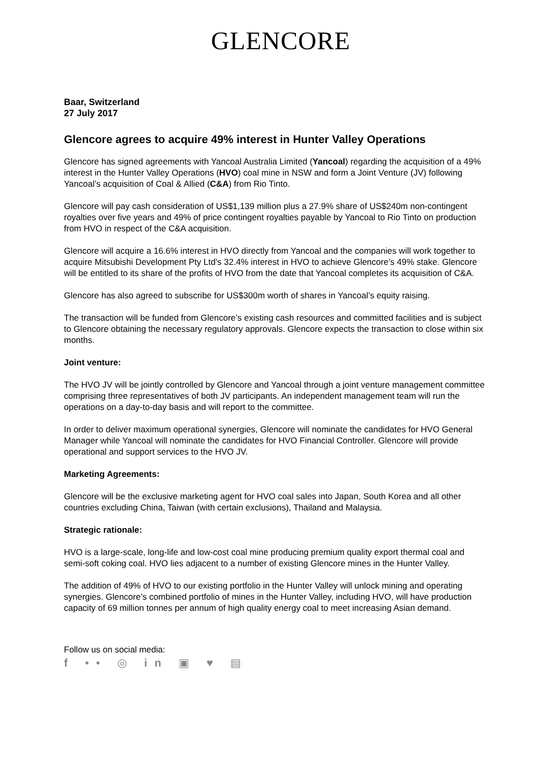GLENCORE
Baar, Switzerland
27 July 2017
Glencore agrees to acquire 49% interest in Hunter Valley Operations
Glencore has signed agreements with Yancoal Australia Limited (Yancoal) regarding the acquisition of a 49% interest in the Hunter Valley Operations (HVO) coal mine in NSW and form a Joint Venture (JV) following Yancoal’s acquisition of Coal & Allied (C&A) from Rio Tinto.
Glencore will pay cash consideration of US$1,139 million plus a 27.9% share of US$240m non-contingent royalties over five years and 49% of price contingent royalties payable by Yancoal to Rio Tinto on production from HVO in respect of the C&A acquisition.
Glencore will acquire a 16.6% interest in HVO directly from Yancoal and the companies will work together to acquire Mitsubishi Development Pty Ltd’s 32.4% interest in HVO to achieve Glencore’s 49% stake. Glencore will be entitled to its share of the profits of HVO from the date that Yancoal completes its acquisition of C&A.
Glencore has also agreed to subscribe for US$300m worth of shares in Yancoal’s equity raising.
The transaction will be funded from Glencore’s existing cash resources and committed facilities and is subject to Glencore obtaining the necessary regulatory approvals. Glencore expects the transaction to close within six months.
Joint venture:
The HVO JV will be jointly controlled by Glencore and Yancoal through a joint venture management committee comprising three representatives of both JV participants. An independent management team will run the operations on a day-to-day basis and will report to the committee.
In order to deliver maximum operational synergies, Glencore will nominate the candidates for HVO General Manager while Yancoal will nominate the candidates for HVO Financial Controller. Glencore will provide operational and support services to the HVO JV.
Marketing Agreements:
Glencore will be the exclusive marketing agent for HVO coal sales into Japan, South Korea and all other countries excluding China, Taiwan (with certain exclusions), Thailand and Malaysia.
Strategic rationale:
HVO is a large-scale, long-life and low-cost coal mine producing premium quality export thermal coal and semi-soft coking coal. HVO lies adjacent to a number of existing Glencore mines in the Hunter Valley.
The addition of 49% of HVO to our existing portfolio in the Hunter Valley will unlock mining and operating synergies. Glencore’s combined portfolio of mines in the Hunter Valley, including HVO, will have production capacity of 69 million tonnes per annum of high quality energy coal to meet increasing Asian demand.
Follow us on social media:
f •• ◎ in ▣ ♥ ▤